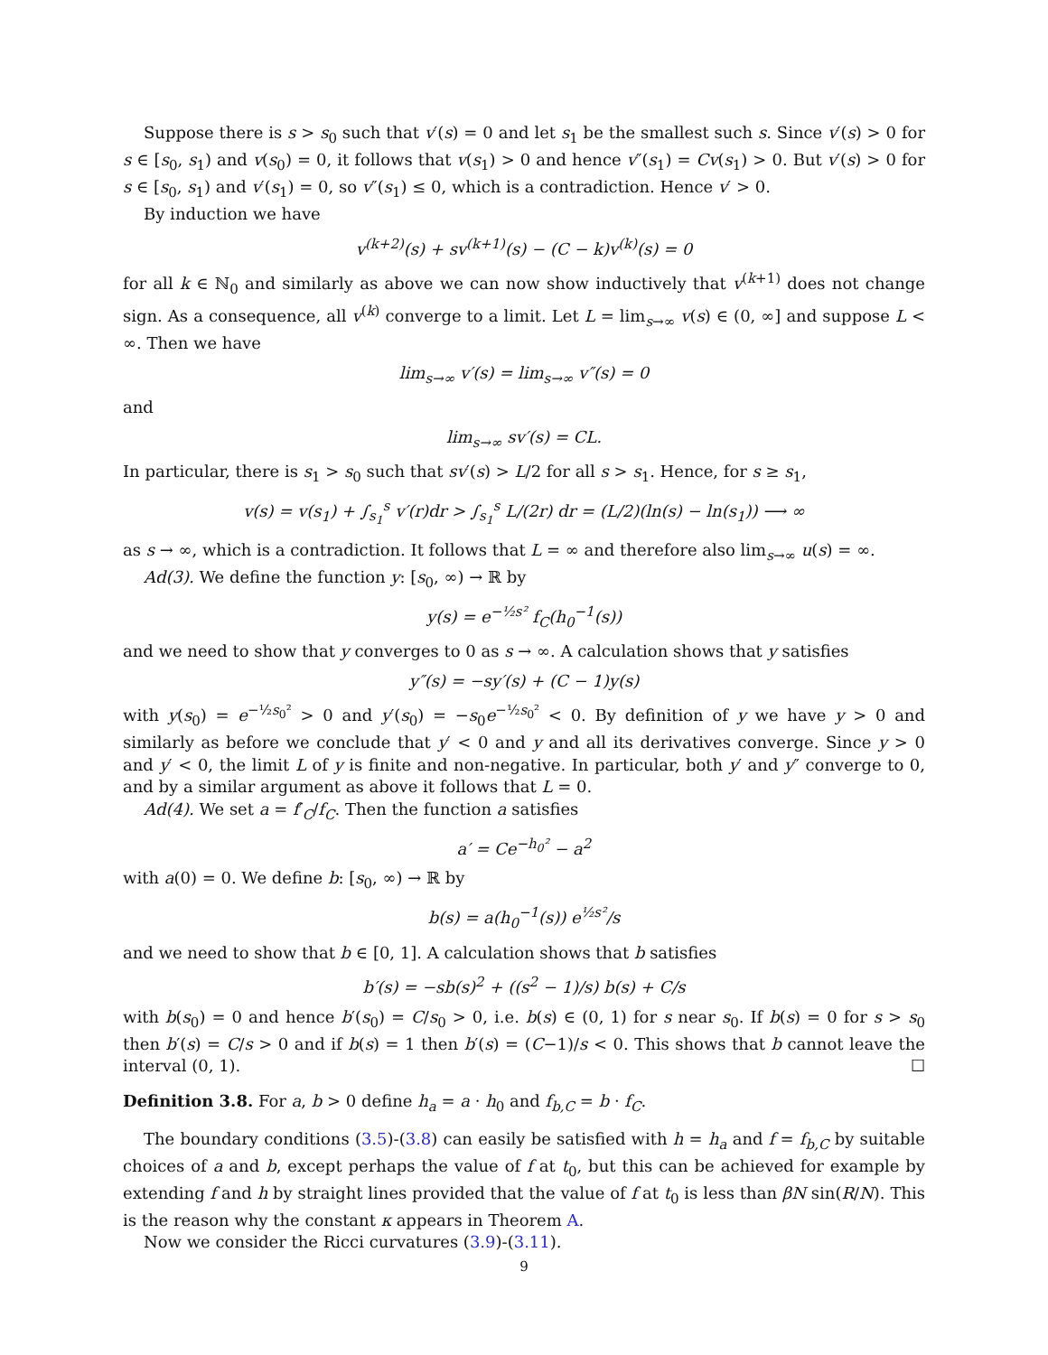Suppose there is s > s<sub>0</sub> such that v′(s) = 0 and let s<sub>1</sub> be the smallest such s. Since v′(s) > 0 for s ∈ [s<sub>0</sub>, s<sub>1</sub>) and v(s<sub>0</sub>) = 0, it follows that v(s<sub>1</sub>) > 0 and hence v″(s<sub>1</sub>) = Cv(s<sub>1</sub>) > 0. But v′(s) > 0 for s ∈ [s<sub>0</sub>, s<sub>1</sub>) and v′(s<sub>1</sub>) = 0, so v″(s<sub>1</sub>) ≤ 0, which is a contradiction. Hence v′ > 0.
By induction we have
v<sup>(k+2)</sup>(s) + sv<sup>(k+1)</sup>(s) − (C − k)v<sup>(k)</sup>(s) = 0
for all k ∈ ℕ<sub>0</sub> and similarly as above we can now show inductively that v<sup>(k+1)</sup> does not change sign. As a consequence, all v<sup>(k)</sup> converge to a limit. Let L = lim<sub>s→∞</sub> v(s) ∈ (0, ∞] and suppose L < ∞. Then we have
lim<sub>s→∞</sub> v′(s) = lim<sub>s→∞</sub> v″(s) = 0
and
lim<sub>s→∞</sub> sv′(s) = CL.
In particular, there is s<sub>1</sub> > s<sub>0</sub> such that sv′(s) > L/2 for all s > s<sub>1</sub>. Hence, for s ≥ s<sub>1</sub>,
v(s) = v(s<sub>1</sub>) + ∫<sub>s<sub>1</sub></sub><sup>s</sup> v′(r)dr > ∫<sub>s<sub>1</sub></sub><sup>s</sup> L/(2r) dr = (L/2)(ln(s) − ln(s<sub>1</sub>)) ⟶ ∞
as s → ∞, which is a contradiction. It follows that L = ∞ and therefore also lim<sub>s→∞</sub> u(s) = ∞.
Ad(3). We define the function y: [s<sub>0</sub>, ∞) → ℝ by
y(s) = e<sup>−½s²</sup> f<sub>C</sub>(h<sub>0</sub><sup>−1</sup>(s))
and we need to show that y converges to 0 as s → ∞. A calculation shows that y satisfies
y″(s) = −sy′(s) + (C − 1)y(s)
with y(s<sub>0</sub>) = e<sup>−½s<sub>0</sub>²</sup> > 0 and y′(s<sub>0</sub>) = −s<sub>0</sub>e<sup>−½s<sub>0</sub>²</sup> < 0. By definition of y we have y > 0 and similarly as before we conclude that y′ < 0 and y and all its derivatives converge. Since y > 0 and y′ < 0, the limit L of y is finite and non-negative. In particular, both y′ and y″ converge to 0, and by a similar argument as above it follows that L = 0.
Ad(4). We set a = f′<sub>C</sub>/f<sub>C</sub>. Then the function a satisfies
a′ = Ce<sup>−h<sub>0</sub>²</sup> − a<sup>2</sup>
with a(0) = 0. We define b: [s<sub>0</sub>, ∞) → ℝ by
b(s) = a(h<sub>0</sub><sup>−1</sup>(s)) e<sup>½s²</sup>/s
and we need to show that b ∈ [0, 1]. A calculation shows that b satisfies
b′(s) = −sb(s)<sup>2</sup> + ((s<sup>2</sup> − 1)/s) b(s) + C/s
with b(s<sub>0</sub>) = 0 and hence b′(s<sub>0</sub>) = C/s<sub>0</sub> > 0, i.e. b(s) ∈ (0, 1) for s near s<sub>0</sub>. If b(s) = 0 for s > s<sub>0</sub> then b′(s) = C/s > 0 and if b(s) = 1 then b′(s) = (C−1)/s < 0. This shows that b cannot leave the interval (0, 1). ☐
Definition 3.8. For a, b > 0 define h<sub>a</sub> = a · h<sub>0</sub> and f<sub>b,C</sub> = b · f<sub>C</sub>.
The boundary conditions (3.5)-(3.8) can easily be satisfied with h = h<sub>a</sub> and f = f<sub>b,C</sub> by suitable choices of a and b, except perhaps the value of f at t<sub>0</sub>, but this can be achieved for example by extending f and h by straight lines provided that the value of f at t<sub>0</sub> is less than βN sin(R/N). This is the reason why the constant κ appears in Theorem A.
Now we consider the Ricci curvatures (3.9)-(3.11).
9